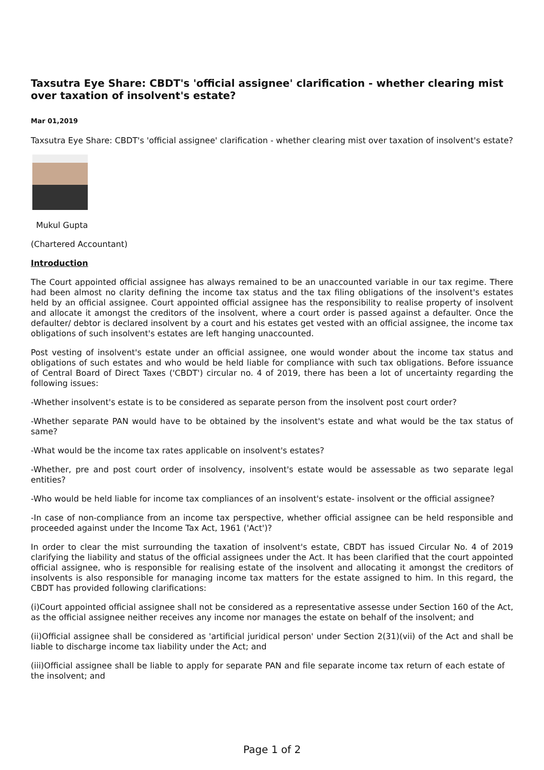Taxsutra Eye Share: CBDT's 'official assignee' clarification - whether clearing mist over taxation of insolvent's estate?
Mar 01,2019
Taxsutra Eye Share: CBDT's 'official assignee' clarification - whether clearing mist over taxation of insolvent's estate?
Mukul Gupta
(Chartered Accountant)
Introduction
The Court appointed official assignee has always remained to be an unaccounted variable in our tax regime. There had been almost no clarity defining the income tax status and the tax filing obligations of the insolvent's estates held by an official assignee. Court appointed official assignee has the responsibility to realise property of insolvent and allocate it amongst the creditors of the insolvent, where a court order is passed against a defaulter. Once the defaulter/ debtor is declared insolvent by a court and his estates get vested with an official assignee, the income tax obligations of such insolvent's estates are left hanging unaccounted.
Post vesting of insolvent's estate under an official assignee, one would wonder about the income tax status and obligations of such estates and who would be held liable for compliance with such tax obligations. Before issuance of Central Board of Direct Taxes ('CBDT') circular no. 4 of 2019, there has been a lot of uncertainty regarding the following issues:
-Whether insolvent's estate is to be considered as separate person from the insolvent post court order?
-Whether separate PAN would have to be obtained by the insolvent's estate and what would be the tax status of same?
-What would be the income tax rates applicable on insolvent's estates?
-Whether, pre and post court order of insolvency, insolvent's estate would be assessable as two separate legal entities?
-Who would be held liable for income tax compliances of an insolvent's estate- insolvent or the official assignee?
-In case of non-compliance from an income tax perspective, whether official assignee can be held responsible and proceeded against under the Income Tax Act, 1961 ('Act')?
In order to clear the mist surrounding the taxation of insolvent's estate, CBDT has issued Circular No. 4 of 2019 clarifying the liability and status of the official assignees under the Act. It has been clarified that the court appointed official assignee, who is responsible for realising estate of the insolvent and allocating it amongst the creditors of insolvents is also responsible for managing income tax matters for the estate assigned to him. In this regard, the CBDT has provided following clarifications:
(i)Court appointed official assignee shall not be considered as a representative assesse under Section 160 of the Act, as the official assignee neither receives any income nor manages the estate on behalf of the insolvent; and
(ii)Official assignee shall be considered as 'artificial juridical person' under Section 2(31)(vii) of the Act and shall be liable to discharge income tax liability under the Act; and
(iii)Official assignee shall be liable to apply for separate PAN and file separate income tax return of each estate of the insolvent; and
Page 1 of 2